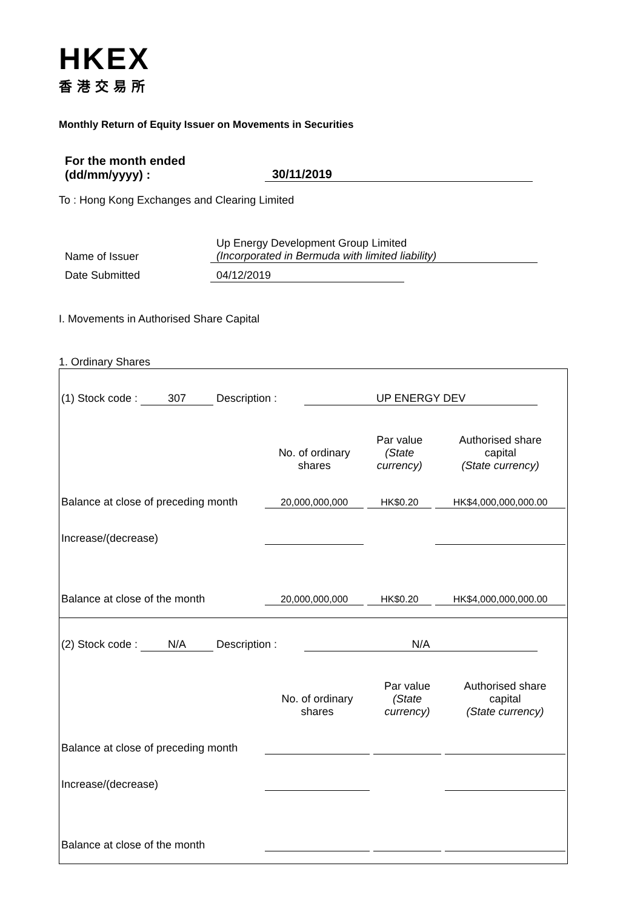HKEX
香港交易所
Monthly Return of Equity Issuer on Movements in Securities
For the month ended
(dd/mm/yyyy) :
30/11/2019
To : Hong Kong Exchanges and Clearing Limited
Name of Issuer Up Energy Development Group Limited
(Incorporated in Bermuda with limited liability)
Date Submitted 04/12/2019
I. Movements in Authorised Share Capital
1. Ordinary Shares
| (1) Stock code : 307 Description : UP ENERGY DEV | | | |
| | No. of ordinary shares | Par value (State currency) | Authorised share capital (State currency) |
| Balance at close of preceding month | 20,000,000,000 | HK$0.20 | HK$4,000,000,000.00 |
| Increase/(decrease) | | | |
| Balance at close of the month | 20,000,000,000 | HK$0.20 | HK$4,000,000,000.00 |
| (2) Stock code : N/A Description : N/A | | | |
| | No. of ordinary shares | Par value (State currency) | Authorised share capital (State currency) |
| Balance at close of preceding month | | | |
| Increase/(decrease) | | | |
| Balance at close of the month | | | |